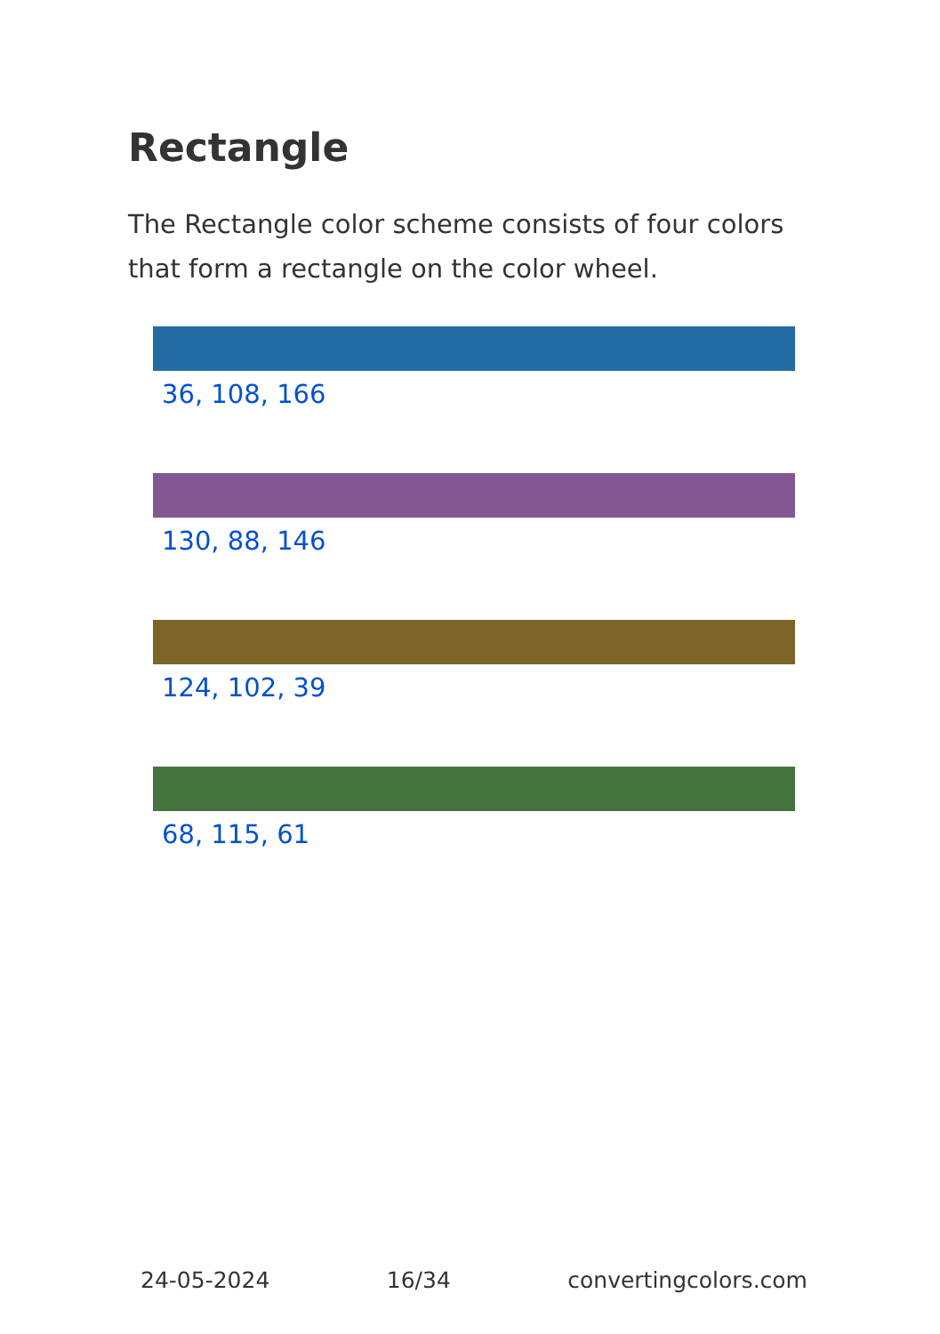Rectangle
The Rectangle color scheme consists of four colors that form a rectangle on the color wheel.
36, 108, 166
130, 88, 146
124, 102, 39
68, 115, 61
24-05-2024 16/34 convertingcolors.com